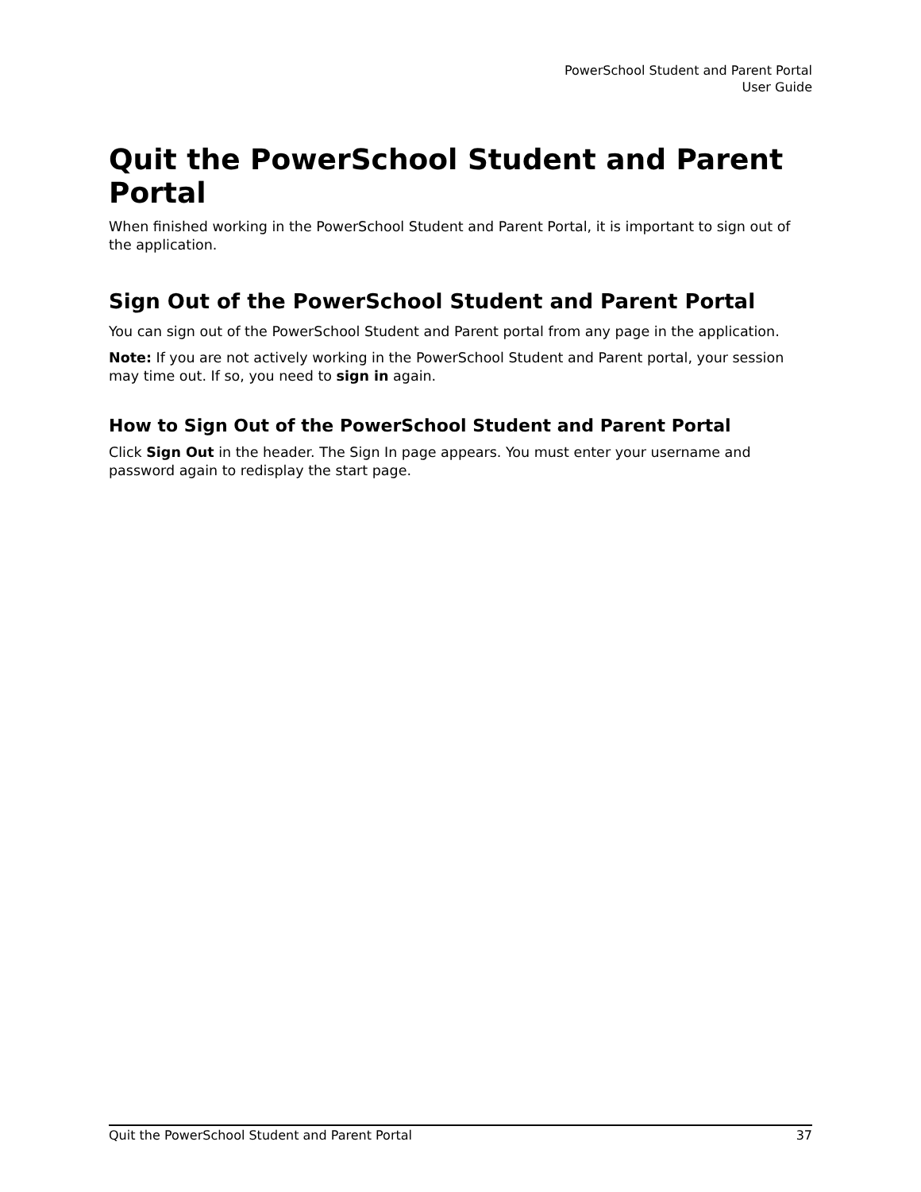PowerSchool Student and Parent Portal
User Guide
Quit the PowerSchool Student and Parent Portal
When finished working in the PowerSchool Student and Parent Portal, it is important to sign out of the application.
Sign Out of the PowerSchool Student and Parent Portal
You can sign out of the PowerSchool Student and Parent portal from any page in the application.
Note: If you are not actively working in the PowerSchool Student and Parent portal, your session may time out. If so, you need to sign in again.
How to Sign Out of the PowerSchool Student and Parent Portal
Click Sign Out in the header. The Sign In page appears. You must enter your username and password again to redisplay the start page.
Quit the PowerSchool Student and Parent Portal 37